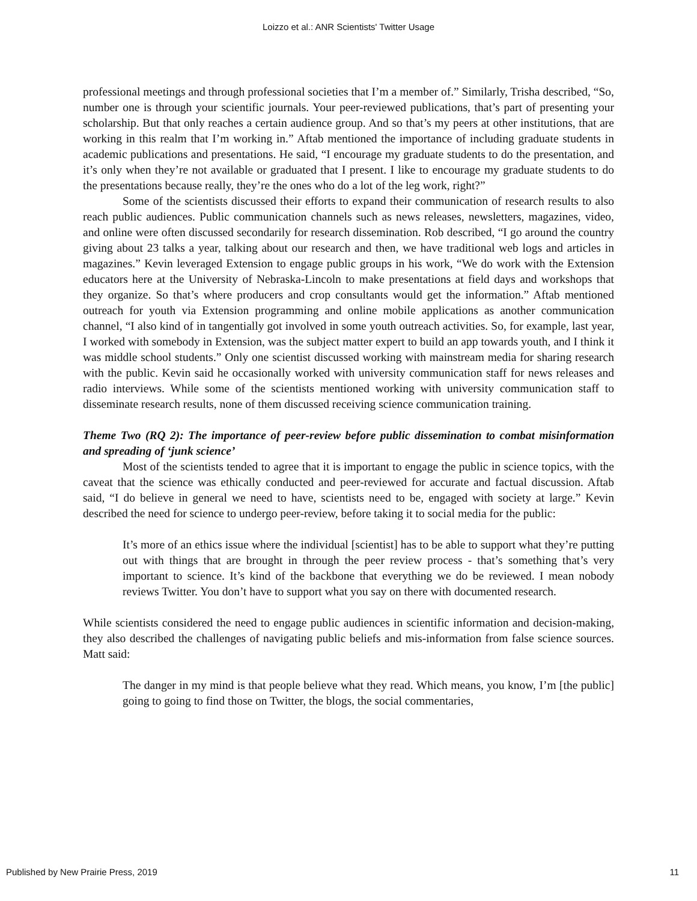Loizzo et al.: ANR Scientists' Twitter Usage
professional meetings and through professional societies that I’m a member of.” Similarly, Trisha described, “So, number one is through your scientific journals. Your peer-reviewed publications, that’s part of presenting your scholarship. But that only reaches a certain audience group. And so that’s my peers at other institutions, that are working in this realm that I’m working in.” Aftab mentioned the importance of including graduate students in academic publications and presentations. He said, “I encourage my graduate students to do the presentation, and it’s only when they’re not available or graduated that I present. I like to encourage my graduate students to do the presentations because really, they’re the ones who do a lot of the leg work, right?”
Some of the scientists discussed their efforts to expand their communication of research results to also reach public audiences. Public communication channels such as news releases, newsletters, magazines, video, and online were often discussed secondarily for research dissemination. Rob described, “I go around the country giving about 23 talks a year, talking about our research and then, we have traditional web logs and articles in magazines.” Kevin leveraged Extension to engage public groups in his work, “We do work with the Extension educators here at the University of Nebraska-Lincoln to make presentations at field days and workshops that they organize. So that’s where producers and crop consultants would get the information.” Aftab mentioned outreach for youth via Extension programming and online mobile applications as another communication channel, “I also kind of in tangentially got involved in some youth outreach activities. So, for example, last year, I worked with somebody in Extension, was the subject matter expert to build an app towards youth, and I think it was middle school students.” Only one scientist discussed working with mainstream media for sharing research with the public. Kevin said he occasionally worked with university communication staff for news releases and radio interviews. While some of the scientists mentioned working with university communication staff to disseminate research results, none of them discussed receiving science communication training.
Theme Two (RQ 2): The importance of peer-review before public dissemination to combat misinformation and spreading of ‘junk science’
Most of the scientists tended to agree that it is important to engage the public in science topics, with the caveat that the science was ethically conducted and peer-reviewed for accurate and factual discussion. Aftab said, “I do believe in general we need to have, scientists need to be, engaged with society at large.” Kevin described the need for science to undergo peer-review, before taking it to social media for the public:
It’s more of an ethics issue where the individual [scientist] has to be able to support what they’re putting out with things that are brought in through the peer review process - that’s something that’s very important to science. It’s kind of the backbone that everything we do be reviewed. I mean nobody reviews Twitter. You don’t have to support what you say on there with documented research.
While scientists considered the need to engage public audiences in scientific information and decision-making, they also described the challenges of navigating public beliefs and mis-information from false science sources. Matt said:
The danger in my mind is that people believe what they read. Which means, you know, I’m [the public] going to going to find those on Twitter, the blogs, the social commentaries,
Published by New Prairie Press, 2019 11